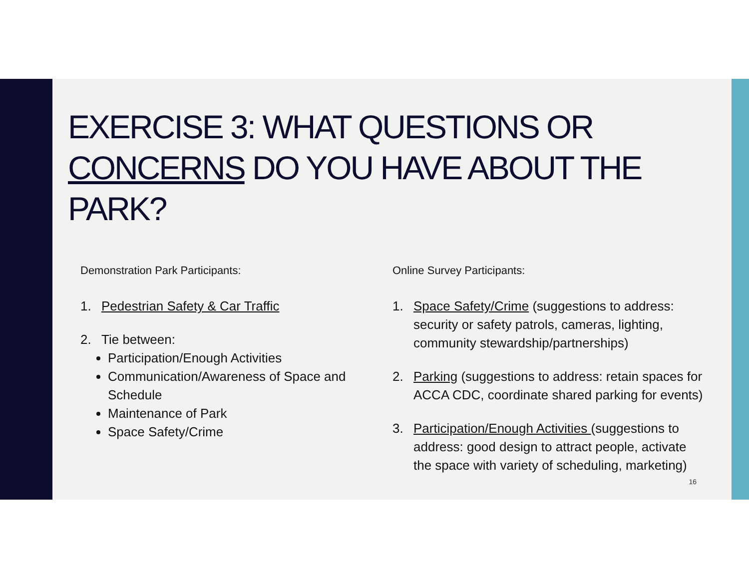EXERCISE 3: WHAT QUESTIONS OR
CONCERNS DO YOU HAVE ABOUT THE PARK?
Demonstration Park Participants:
1. Pedestrian Safety & Car Traffic
2. Tie between:
Participation/Enough Activities
Communication/Awareness of Space and Schedule
Maintenance of Park
Space Safety/Crime
Online Survey Participants:
1. Space Safety/Crime (suggestions to address: security or safety patrols, cameras, lighting, community stewardship/partnerships)
2. Parking (suggestions to address: retain spaces for ACCA CDC, coordinate shared parking for events)
3. Participation/Enough Activities (suggestions to address: good design to attract people, activate the space with variety of scheduling, marketing)
16